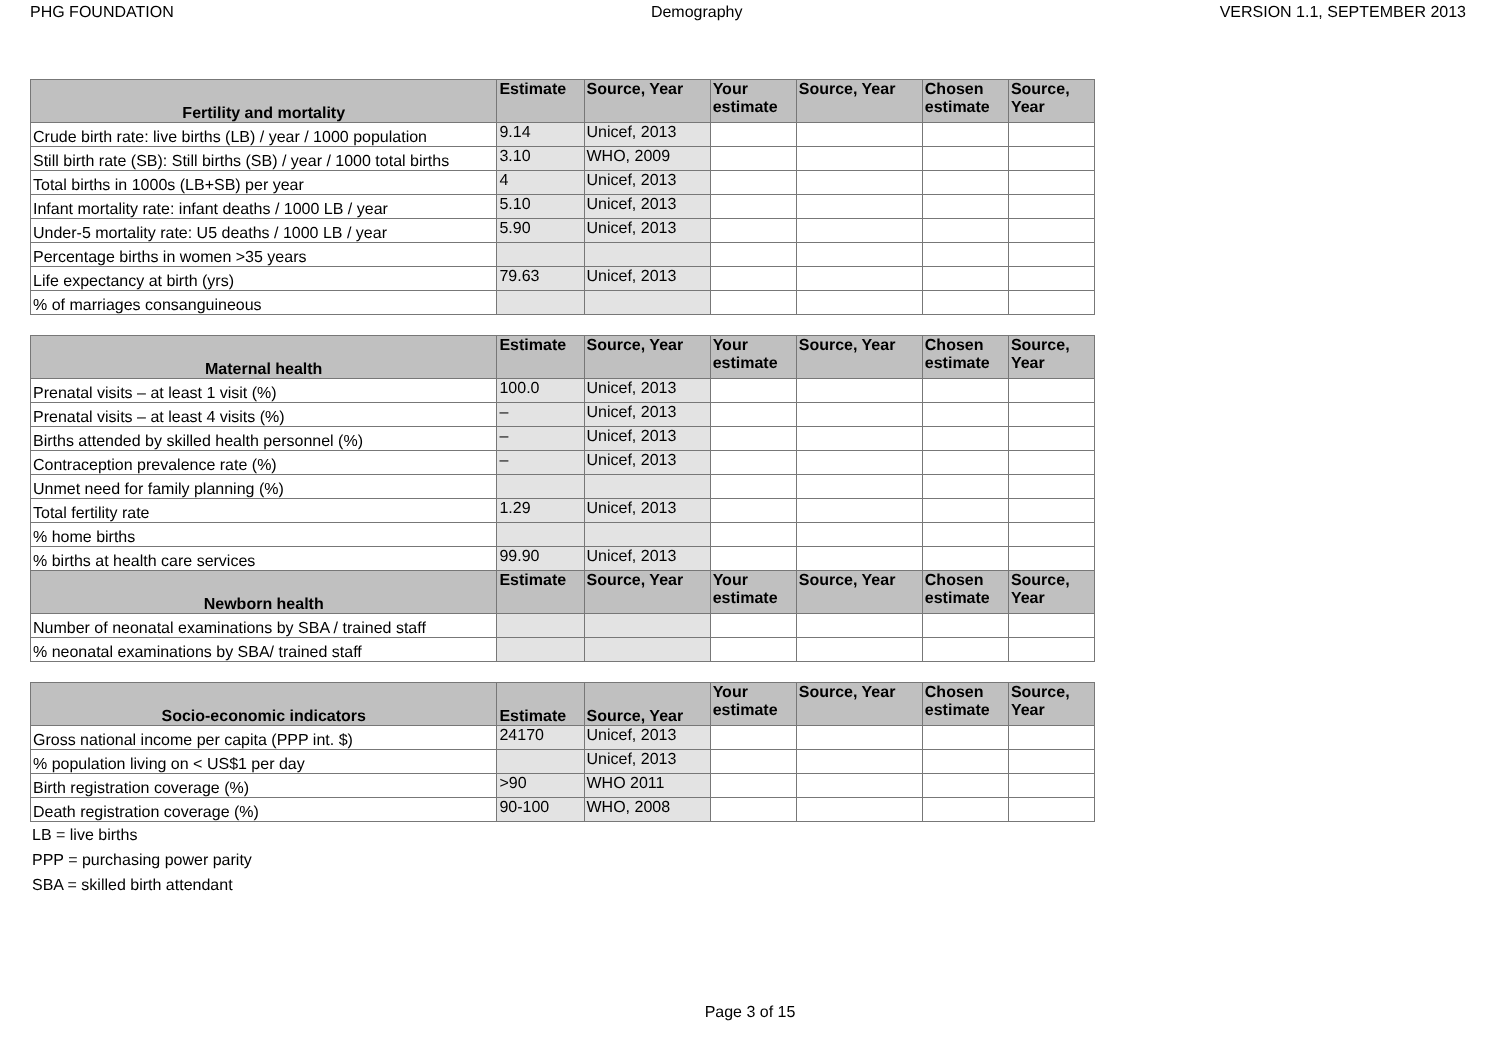PHG FOUNDATION Demography VERSION 1.1, SEPTEMBER 2013
| Fertility and mortality | Estimate | Source, Year | Your estimate | Source, Year | Chosen estimate | Source, Year |
| --- | --- | --- | --- | --- | --- | --- |
| Crude birth rate: live births (LB) / year / 1000 population | 9.14 | Unicef, 2013 | | | | |
| Still birth rate (SB): Still births (SB) / year / 1000 total births | 3.10 | WHO, 2009 | | | | |
| Total births in 1000s (LB+SB) per year | 4 | Unicef, 2013 | | | | |
| Infant mortality rate: infant deaths / 1000 LB / year | 5.10 | Unicef, 2013 | | | | |
| Under-5 mortality rate: U5 deaths / 1000 LB / year | 5.90 | Unicef, 2013 | | | | |
| Percentage births in women >35 years | | | | | | |
| Life expectancy at birth (yrs) | 79.63 | Unicef, 2013 | | | | |
| % of marriages consanguineous | | | | | | |
| Maternal health | Estimate | Source, Year | Your estimate | Source, Year | Chosen estimate | Source, Year |
| --- | --- | --- | --- | --- | --- | --- |
| Prenatal visits – at least 1 visit (%) | 100.0 | Unicef, 2013 | | | | |
| Prenatal visits – at least 4 visits (%) | – | Unicef, 2013 | | | | |
| Births attended by skilled health personnel (%) | – | Unicef, 2013 | | | | |
| Contraception prevalence rate (%) | – | Unicef, 2013 | | | | |
| Unmet need for family planning (%) | | | | | | |
| Total fertility rate | 1.29 | Unicef, 2013 | | | | |
| % home births | | | | | | |
| % births at health care services | 99.90 | Unicef, 2013 | | | | |
| Newborn health | Estimate | Source, Year | Your estimate | Source, Year | Chosen estimate | Source, Year |
| Number of neonatal examinations by SBA / trained staff | | | | | | |
| % neonatal examinations by SBA/ trained staff | | | | | | |
| Socio-economic indicators | Estimate | Source, Year | Your estimate | Source, Year | Chosen estimate | Source, Year |
| --- | --- | --- | --- | --- | --- | --- |
| Gross national income per capita (PPP int. $) | 24170 | Unicef, 2013 | | | | |
| % population living on < US$1 per day | | Unicef, 2013 | | | | |
| Birth registration coverage (%) | >90 | WHO 2011 | | | | |
| Death registration coverage (%) | 90-100 | WHO, 2008 | | | | |
LB = live births
PPP = purchasing power parity
SBA = skilled birth attendant
Page 3 of 15